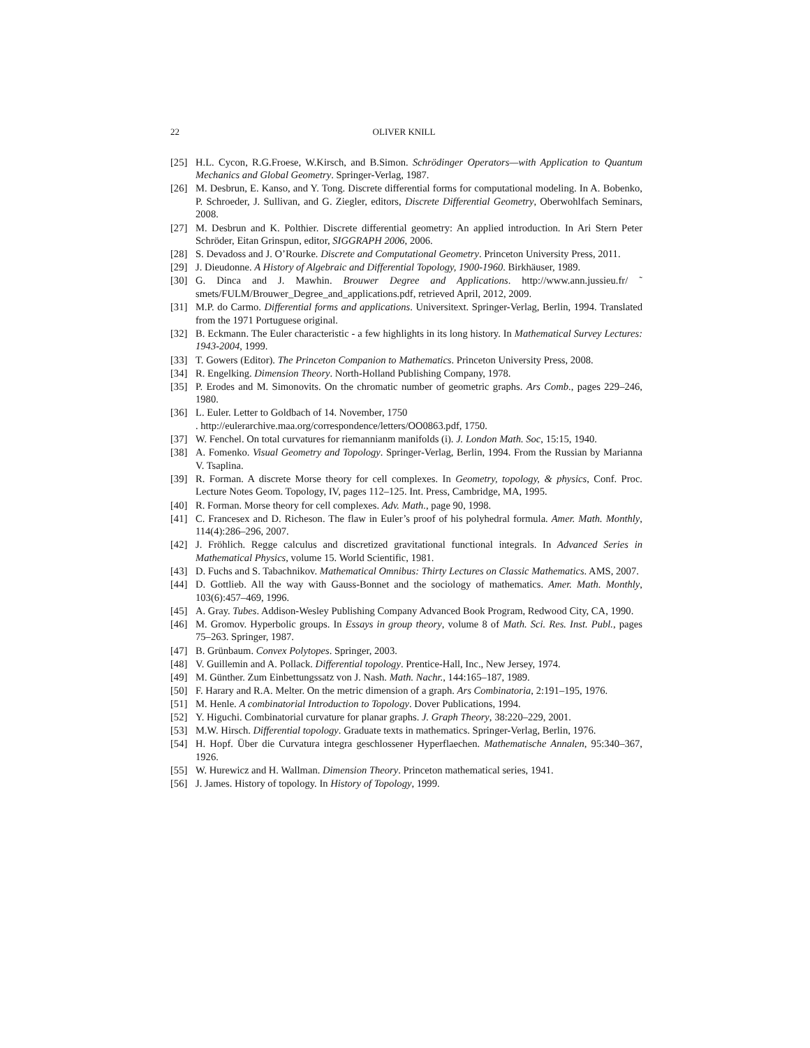22 OLIVER KNILL
[25] H.L. Cycon, R.G.Froese, W.Kirsch, and B.Simon. Schrödinger Operators—with Application to Quantum Mechanics and Global Geometry. Springer-Verlag, 1987.
[26] M. Desbrun, E. Kanso, and Y. Tong. Discrete differential forms for computational modeling. In A. Bobenko, P. Schroeder, J. Sullivan, and G. Ziegler, editors, Discrete Differential Geometry, Oberwohlfach Seminars, 2008.
[27] M. Desbrun and K. Polthier. Discrete differential geometry: An applied introduction. In Ari Stern Peter Schröder, Eitan Grinspun, editor, SIGGRAPH 2006, 2006.
[28] S. Devadoss and J. O’Rourke. Discrete and Computational Geometry. Princeton University Press, 2011.
[29] J. Dieudonne. A History of Algebraic and Differential Topology, 1900-1960. Birkhäuser, 1989.
[30] G. Dinca and J. Mawhin. Brouwer Degree and Applications. http://www.ann.jussieu.fr/ ˜ smets/FULM/Brouwer_Degree_and_applications.pdf, retrieved April, 2012, 2009.
[31] M.P. do Carmo. Differential forms and applications. Universitext. Springer-Verlag, Berlin, 1994. Translated from the 1971 Portuguese original.
[32] B. Eckmann. The Euler characteristic - a few highlights in its long history. In Mathematical Survey Lectures: 1943-2004, 1999.
[33] T. Gowers (Editor). The Princeton Companion to Mathematics. Princeton University Press, 2008.
[34] R. Engelking. Dimension Theory. North-Holland Publishing Company, 1978.
[35] P. Erodes and M. Simonovits. On the chromatic number of geometric graphs. Ars Comb., pages 229–246, 1980.
[36] L. Euler. Letter to Goldbach of 14. November, 1750
. http://eulerarchive.maa.org/correspondence/letters/OO0863.pdf, 1750.
[37] W. Fenchel. On total curvatures for riemannianm manifolds (i). J. London Math. Soc, 15:15, 1940.
[38] A. Fomenko. Visual Geometry and Topology. Springer-Verlag, Berlin, 1994. From the Russian by Marianna V. Tsaplina.
[39] R. Forman. A discrete Morse theory for cell complexes. In Geometry, topology, & physics, Conf. Proc. Lecture Notes Geom. Topology, IV, pages 112–125. Int. Press, Cambridge, MA, 1995.
[40] R. Forman. Morse theory for cell complexes. Adv. Math., page 90, 1998.
[41] C. Francesex and D. Richeson. The flaw in Euler’s proof of his polyhedral formula. Amer. Math. Monthly, 114(4):286–296, 2007.
[42] J. Fröhlich. Regge calculus and discretized gravitational functional integrals. In Advanced Series in Mathematical Physics, volume 15. World Scientific, 1981.
[43] D. Fuchs and S. Tabachnikov. Mathematical Omnibus: Thirty Lectures on Classic Mathematics. AMS, 2007.
[44] D. Gottlieb. All the way with Gauss-Bonnet and the sociology of mathematics. Amer. Math. Monthly, 103(6):457–469, 1996.
[45] A. Gray. Tubes. Addison-Wesley Publishing Company Advanced Book Program, Redwood City, CA, 1990.
[46] M. Gromov. Hyperbolic groups. In Essays in group theory, volume 8 of Math. Sci. Res. Inst. Publ., pages 75–263. Springer, 1987.
[47] B. Grünbaum. Convex Polytopes. Springer, 2003.
[48] V. Guillemin and A. Pollack. Differential topology. Prentice-Hall, Inc., New Jersey, 1974.
[49] M. Günther. Zum Einbettungssatz von J. Nash. Math. Nachr., 144:165–187, 1989.
[50] F. Harary and R.A. Melter. On the metric dimension of a graph. Ars Combinatoria, 2:191–195, 1976.
[51] M. Henle. A combinatorial Introduction to Topology. Dover Publications, 1994.
[52] Y. Higuchi. Combinatorial curvature for planar graphs. J. Graph Theory, 38:220–229, 2001.
[53] M.W. Hirsch. Differential topology. Graduate texts in mathematics. Springer-Verlag, Berlin, 1976.
[54] H. Hopf. Über die Curvatura integra geschlossener Hyperflaechen. Mathematische Annalen, 95:340–367, 1926.
[55] W. Hurewicz and H. Wallman. Dimension Theory. Princeton mathematical series, 1941.
[56] J. James. History of topology. In History of Topology, 1999.